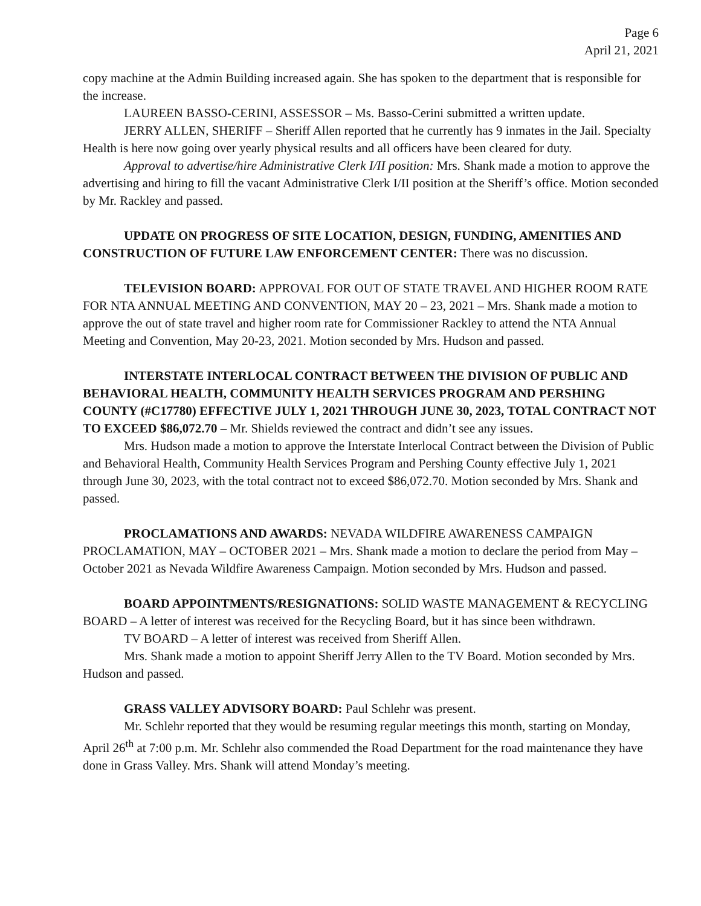Page 6
April 21, 2021
copy machine at the Admin Building increased again. She has spoken to the department that is responsible for the increase.
LAUREEN BASSO-CERINI, ASSESSOR – Ms. Basso-Cerini submitted a written update.
JERRY ALLEN, SHERIFF – Sheriff Allen reported that he currently has 9 inmates in the Jail. Specialty Health is here now going over yearly physical results and all officers have been cleared for duty.
Approval to advertise/hire Administrative Clerk I/II position: Mrs. Shank made a motion to approve the advertising and hiring to fill the vacant Administrative Clerk I/II position at the Sheriff’s office. Motion seconded by Mr. Rackley and passed.
UPDATE ON PROGRESS OF SITE LOCATION, DESIGN, FUNDING, AMENITIES AND CONSTRUCTION OF FUTURE LAW ENFORCEMENT CENTER: There was no discussion.
TELEVISION BOARD: APPROVAL FOR OUT OF STATE TRAVEL AND HIGHER ROOM RATE FOR NTA ANNUAL MEETING AND CONVENTION, MAY 20 – 23, 2021 – Mrs. Shank made a motion to approve the out of state travel and higher room rate for Commissioner Rackley to attend the NTA Annual Meeting and Convention, May 20-23, 2021. Motion seconded by Mrs. Hudson and passed.
INTERSTATE INTERLOCAL CONTRACT BETWEEN THE DIVISION OF PUBLIC AND BEHAVIORAL HEALTH, COMMUNITY HEALTH SERVICES PROGRAM AND PERSHING COUNTY (#C17780) EFFECTIVE JULY 1, 2021 THROUGH JUNE 30, 2023, TOTAL CONTRACT NOT TO EXCEED $86,072.70 – Mr. Shields reviewed the contract and didn’t see any issues.
Mrs. Hudson made a motion to approve the Interstate Interlocal Contract between the Division of Public and Behavioral Health, Community Health Services Program and Pershing County effective July 1, 2021 through June 30, 2023, with the total contract not to exceed $86,072.70. Motion seconded by Mrs. Shank and passed.
PROCLAMATIONS AND AWARDS: NEVADA WILDFIRE AWARENESS CAMPAIGN PROCLAMATION, MAY – OCTOBER 2021 – Mrs. Shank made a motion to declare the period from May – October 2021 as Nevada Wildfire Awareness Campaign. Motion seconded by Mrs. Hudson and passed.
BOARD APPOINTMENTS/RESIGNATIONS: SOLID WASTE MANAGEMENT & RECYCLING BOARD – A letter of interest was received for the Recycling Board, but it has since been withdrawn.
TV BOARD – A letter of interest was received from Sheriff Allen.
Mrs. Shank made a motion to appoint Sheriff Jerry Allen to the TV Board. Motion seconded by Mrs. Hudson and passed.
GRASS VALLEY ADVISORY BOARD: Paul Schlehr was present.
Mr. Schlehr reported that they would be resuming regular meetings this month, starting on Monday, April 26<sup>th</sup> at 7:00 p.m. Mr. Schlehr also commended the Road Department for the road maintenance they have done in Grass Valley. Mrs. Shank will attend Monday’s meeting.